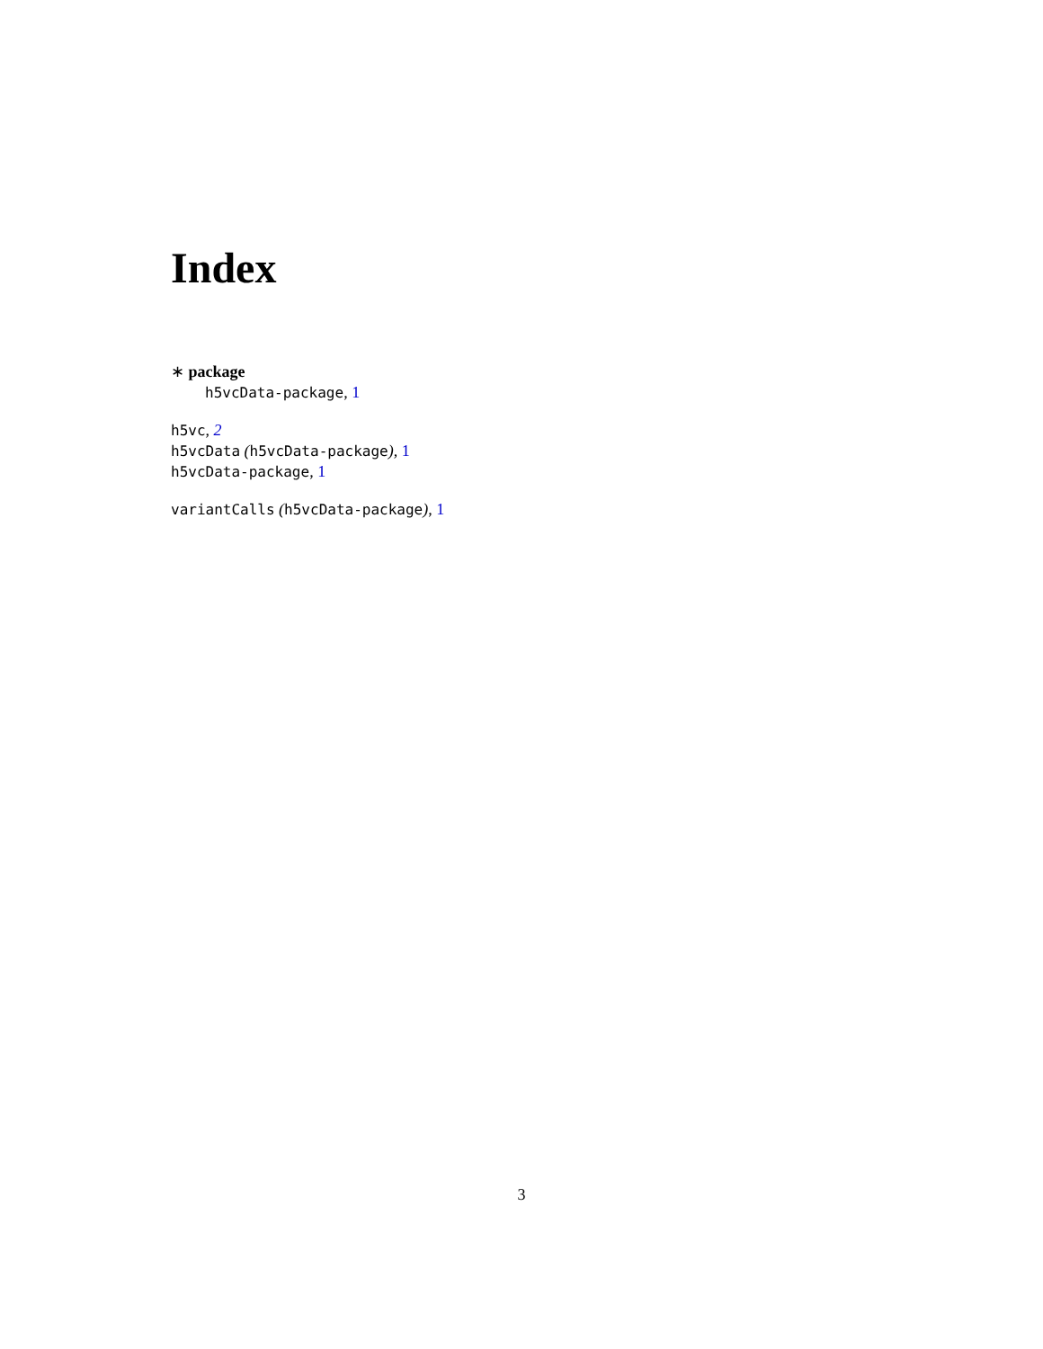Index
∗ package
h5vcData-package, 1
h5vc, 2
h5vcData (h5vcData-package), 1
h5vcData-package, 1
variantCalls (h5vcData-package), 1
3